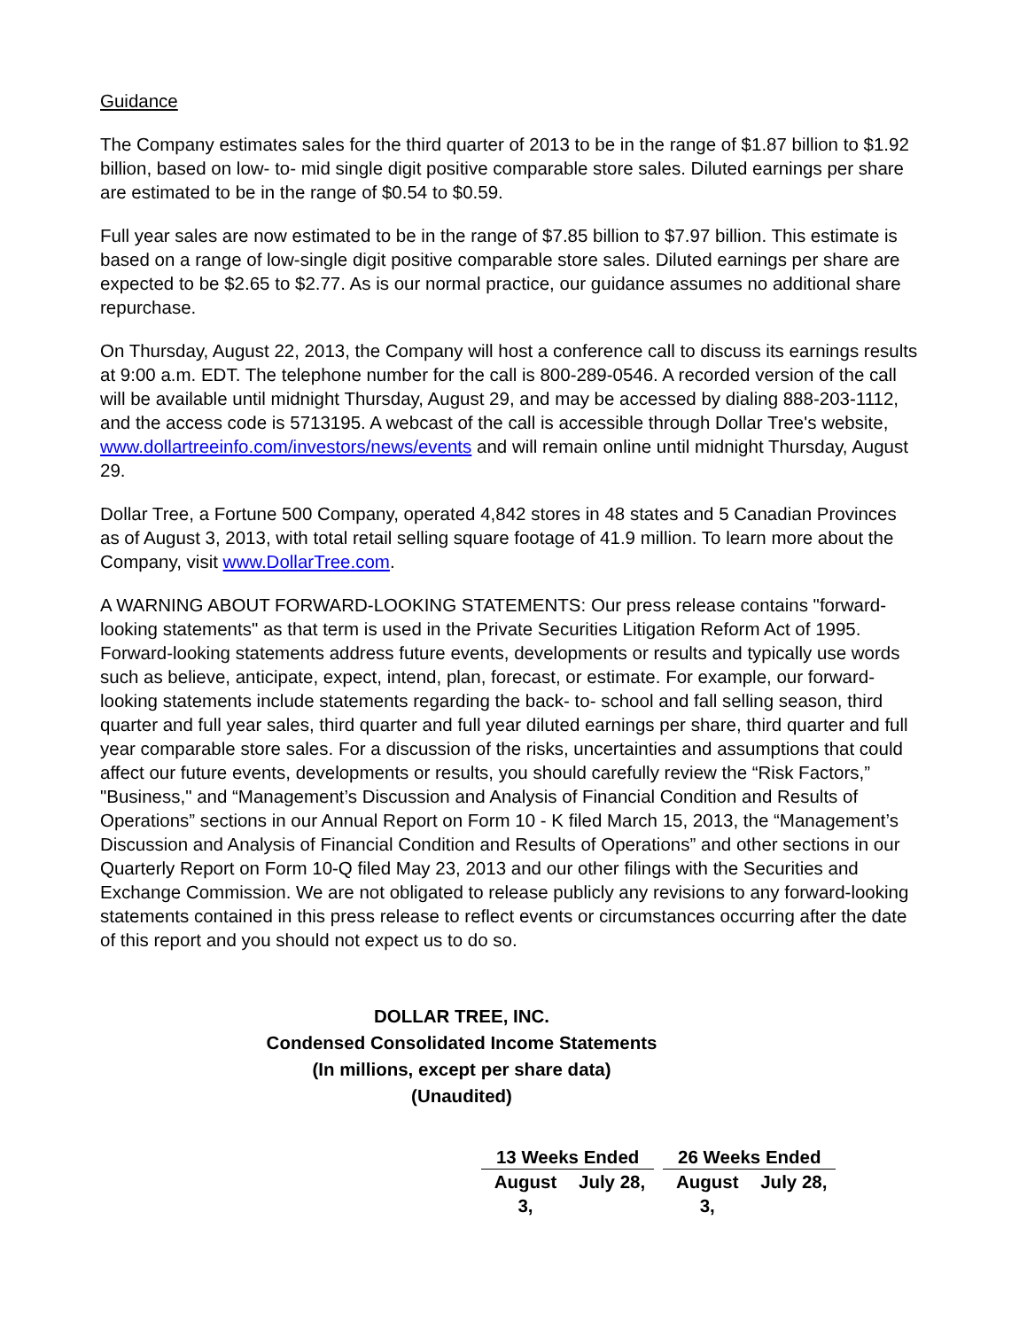Guidance
The Company estimates sales for the third quarter of 2013 to be in the range of $1.87 billion to $1.92 billion, based on low- to- mid single digit positive comparable store sales. Diluted earnings per share are estimated to be in the range of $0.54 to $0.59.
Full year sales are now estimated to be in the range of $7.85 billion to $7.97 billion. This estimate is based on a range of low-single digit positive comparable store sales. Diluted earnings per share are expected to be $2.65 to $2.77. As is our normal practice, our guidance assumes no additional share repurchase.
On Thursday, August 22, 2013, the Company will host a conference call to discuss its earnings results at 9:00 a.m. EDT. The telephone number for the call is 800-289-0546. A recorded version of the call will be available until midnight Thursday, August 29, and may be accessed by dialing 888-203-1112, and the access code is 5713195. A webcast of the call is accessible through Dollar Tree's website, www.dollartreeinfo.com/investors/news/events and will remain online until midnight Thursday, August 29.
Dollar Tree, a Fortune 500 Company, operated 4,842 stores in 48 states and 5 Canadian Provinces as of August 3, 2013, with total retail selling square footage of 41.9 million. To learn more about the Company, visit www.DollarTree.com.
A WARNING ABOUT FORWARD-LOOKING STATEMENTS: Our press release contains "forward-looking statements" as that term is used in the Private Securities Litigation Reform Act of 1995. Forward-looking statements address future events, developments or results and typically use words such as believe, anticipate, expect, intend, plan, forecast, or estimate. For example, our forward-looking statements include statements regarding the back- to- school and fall selling season, third quarter and full year sales, third quarter and full year diluted earnings per share, third quarter and full year comparable store sales. For a discussion of the risks, uncertainties and assumptions that could affect our future events, developments or results, you should carefully review the “Risk Factors,” "Business," and “Management’s Discussion and Analysis of Financial Condition and Results of Operations” sections in our Annual Report on Form 10 - K filed March 15, 2013, the “Management’s Discussion and Analysis of Financial Condition and Results of Operations” and other sections in our Quarterly Report on Form 10-Q filed May 23, 2013 and our other filings with the Securities and Exchange Commission. We are not obligated to release publicly any revisions to any forward-looking statements contained in this press release to reflect events or circumstances occurring after the date of this report and you should not expect us to do so.
DOLLAR TREE, INC.
Condensed Consolidated Income Statements
(In millions, except per share data)
(Unaudited)
| 13 Weeks Ended | | | 26 Weeks Ended | |
| --- | --- | --- | --- | --- |
| August 3, | July 28, | | August 3, | July 28, |